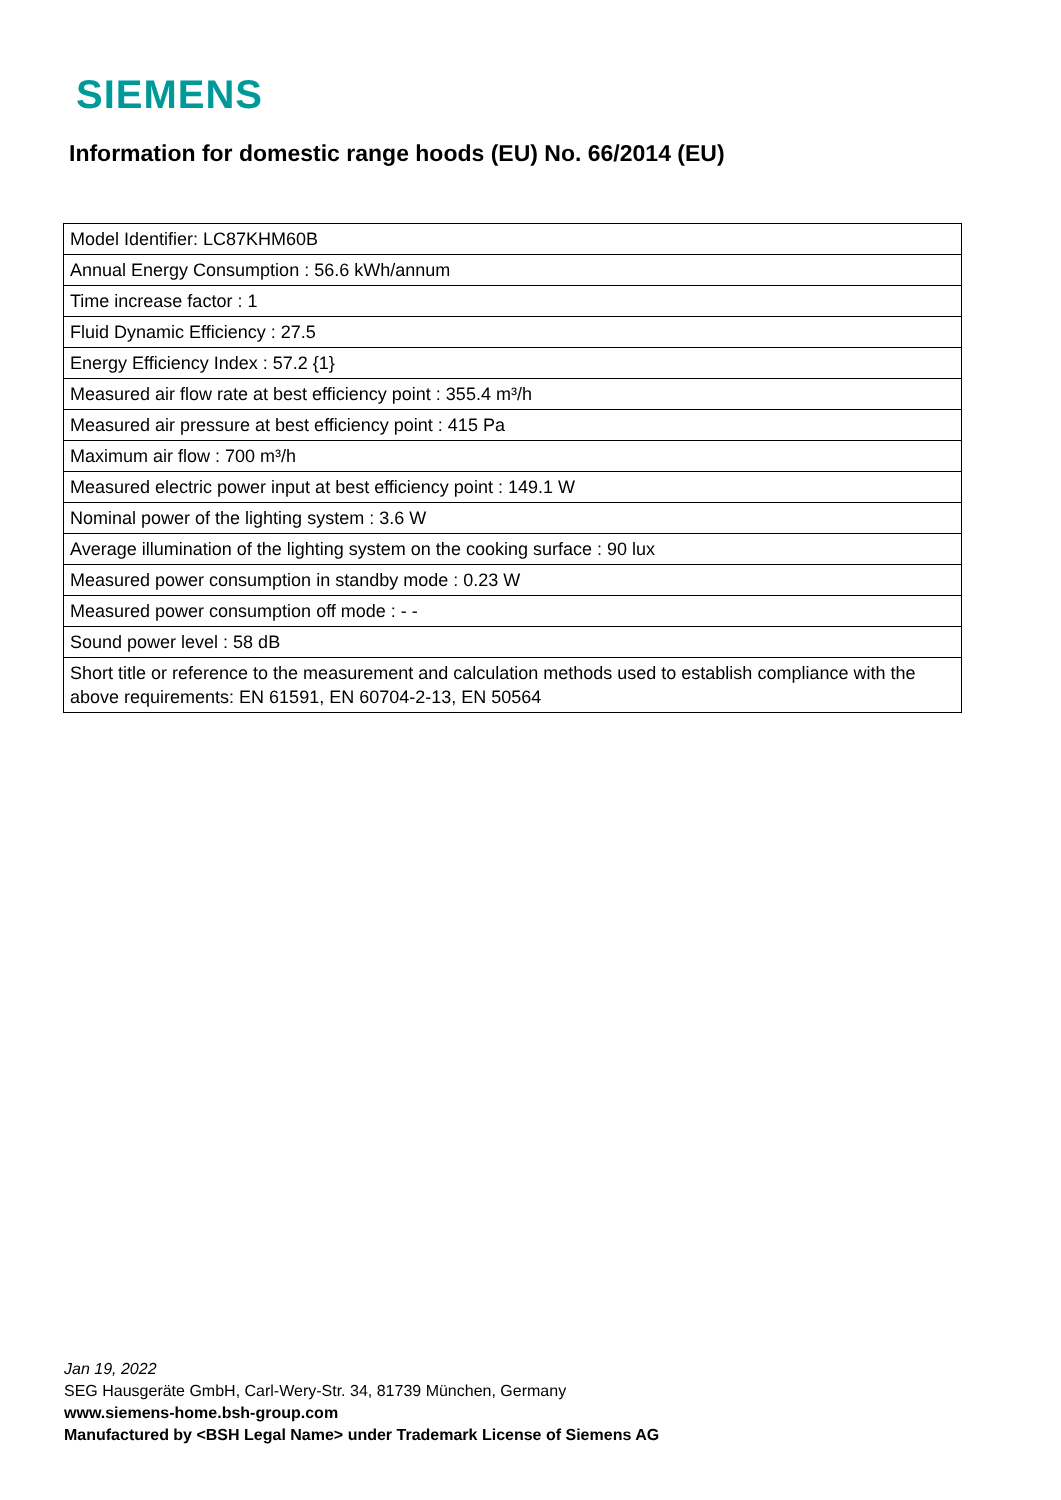SIEMENS
Information for domestic range hoods (EU) No. 66/2014 (EU)
| Model Identifier: LC87KHM60B |
| Annual Energy Consumption : 56.6 kWh/annum |
| Time increase factor : 1 |
| Fluid Dynamic Efficiency : 27.5 |
| Energy Efficiency Index : 57.2 {1} |
| Measured air flow rate at best efficiency point : 355.4 m³/h |
| Measured air pressure at best efficiency point : 415 Pa |
| Maximum air flow : 700 m³/h |
| Measured electric power input at best efficiency point : 149.1 W |
| Nominal power of the lighting system : 3.6 W |
| Average illumination of the lighting system on the cooking surface : 90 lux |
| Measured power consumption in standby mode : 0.23 W |
| Measured power consumption off mode : - - |
| Sound power level : 58 dB |
| Short title or reference to the measurement and calculation methods used to establish compliance with the above requirements: EN 61591, EN 60704-2-13, EN 50564 |
Jan 19, 2022
SEG Hausgeräte GmbH, Carl-Wery-Str. 34, 81739 München, Germany
www.siemens-home.bsh-group.com
Manufactured by <BSH Legal Name> under Trademark License of Siemens AG